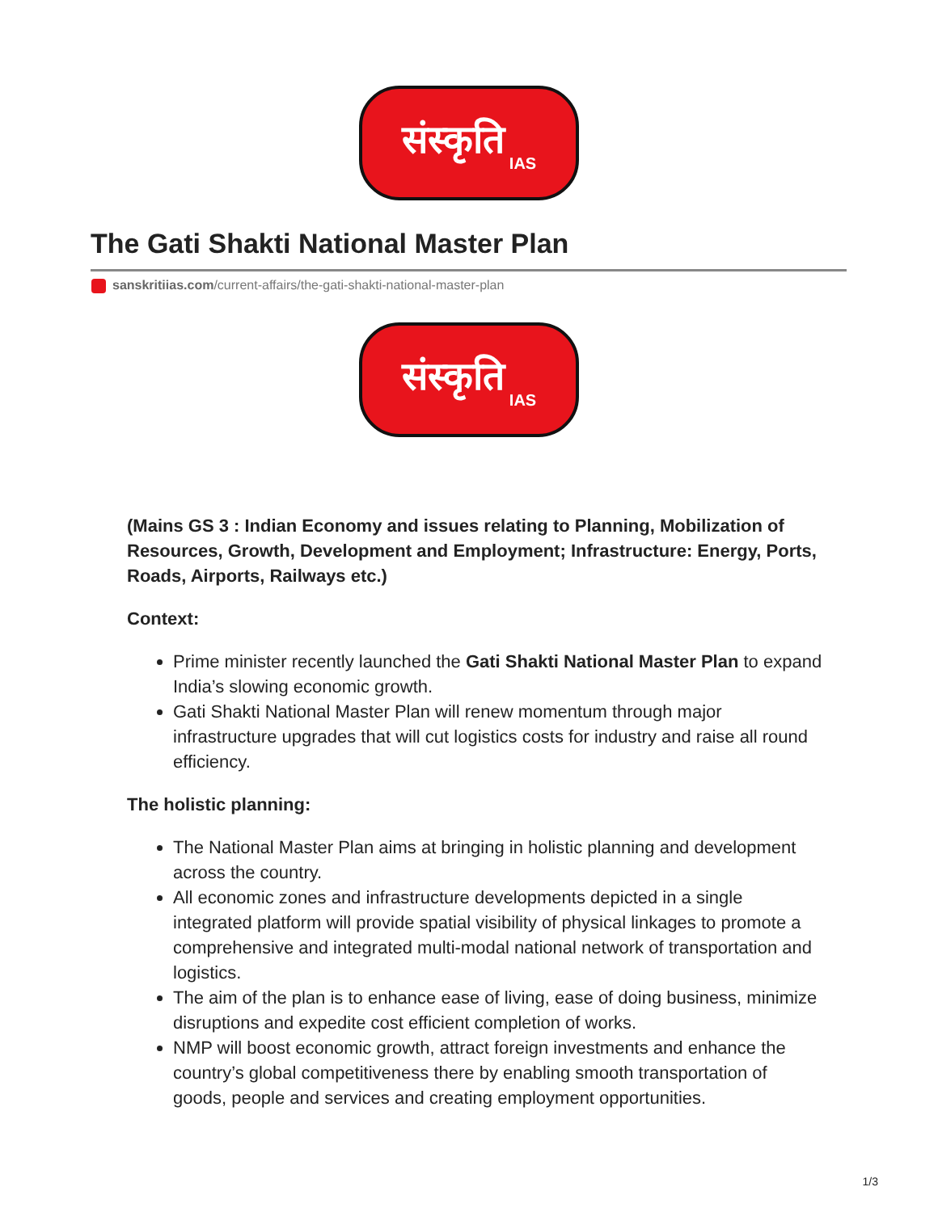संस्कृति IAS
The Gati Shakti National Master Plan
sanskritiias.com/current-affairs/the-gati-shakti-national-master-plan
संस्कृति IAS
(Mains GS 3 : Indian Economy and issues relating to Planning, Mobilization of Resources, Growth, Development and Employment; Infrastructure: Energy, Ports, Roads, Airports, Railways etc.)
Context:
Prime minister recently launched the Gati Shakti National Master Plan to expand India’s slowing economic growth.
Gati Shakti National Master Plan will renew momentum through major infrastructure upgrades that will cut logistics costs for industry and raise all round efficiency.
The holistic planning:
The National Master Plan aims at bringing in holistic planning and development across the country.
All economic zones and infrastructure developments depicted in a single integrated platform will provide spatial visibility of physical linkages to promote a comprehensive and integrated multi-modal national network of transportation and logistics.
The aim of the plan is to enhance ease of living, ease of doing business, minimize disruptions and expedite cost efficient completion of works.
NMP will boost economic growth, attract foreign investments and enhance the country’s global competitiveness there by enabling smooth transportation of goods, people and services and creating employment opportunities.
1/3